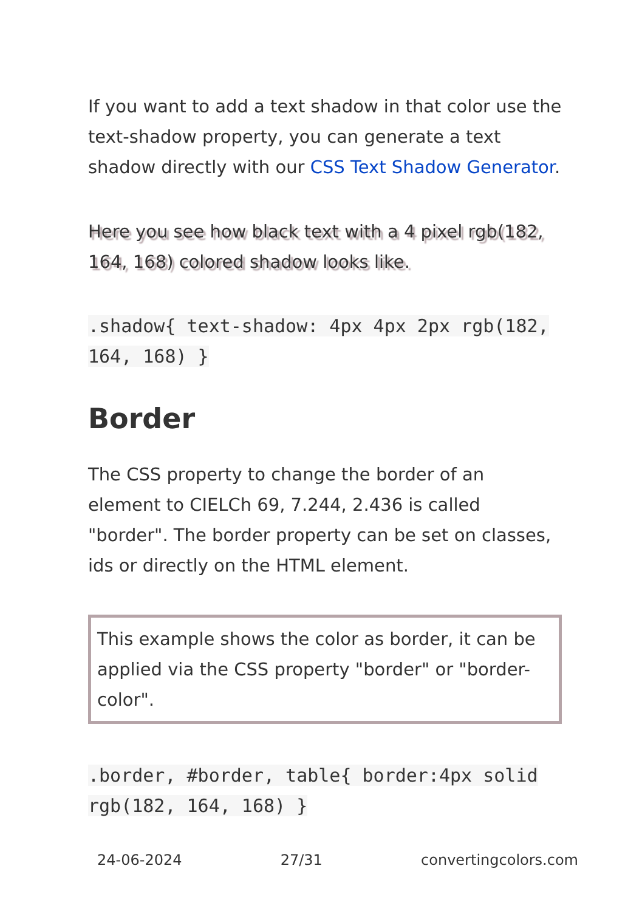If you want to add a text shadow in that color use the text-shadow property, you can generate a text shadow directly with our CSS Text Shadow Generator.
Here you see how black text with a 4 pixel rgb(182, 164, 168) colored shadow looks like.
.shadow{ text-shadow: 4px 4px 2px rgb(182, 164, 168) }
Border
The CSS property to change the border of an element to CIELCh 69, 7.244, 2.436 is called "border". The border property can be set on classes, ids or directly on the HTML element.
This example shows the color as border, it can be applied via the CSS property "border" or "border-color".
.border, #border, table{ border:4px solid rgb(182, 164, 168) }
24-06-2024 27/31 convertingcolors.com